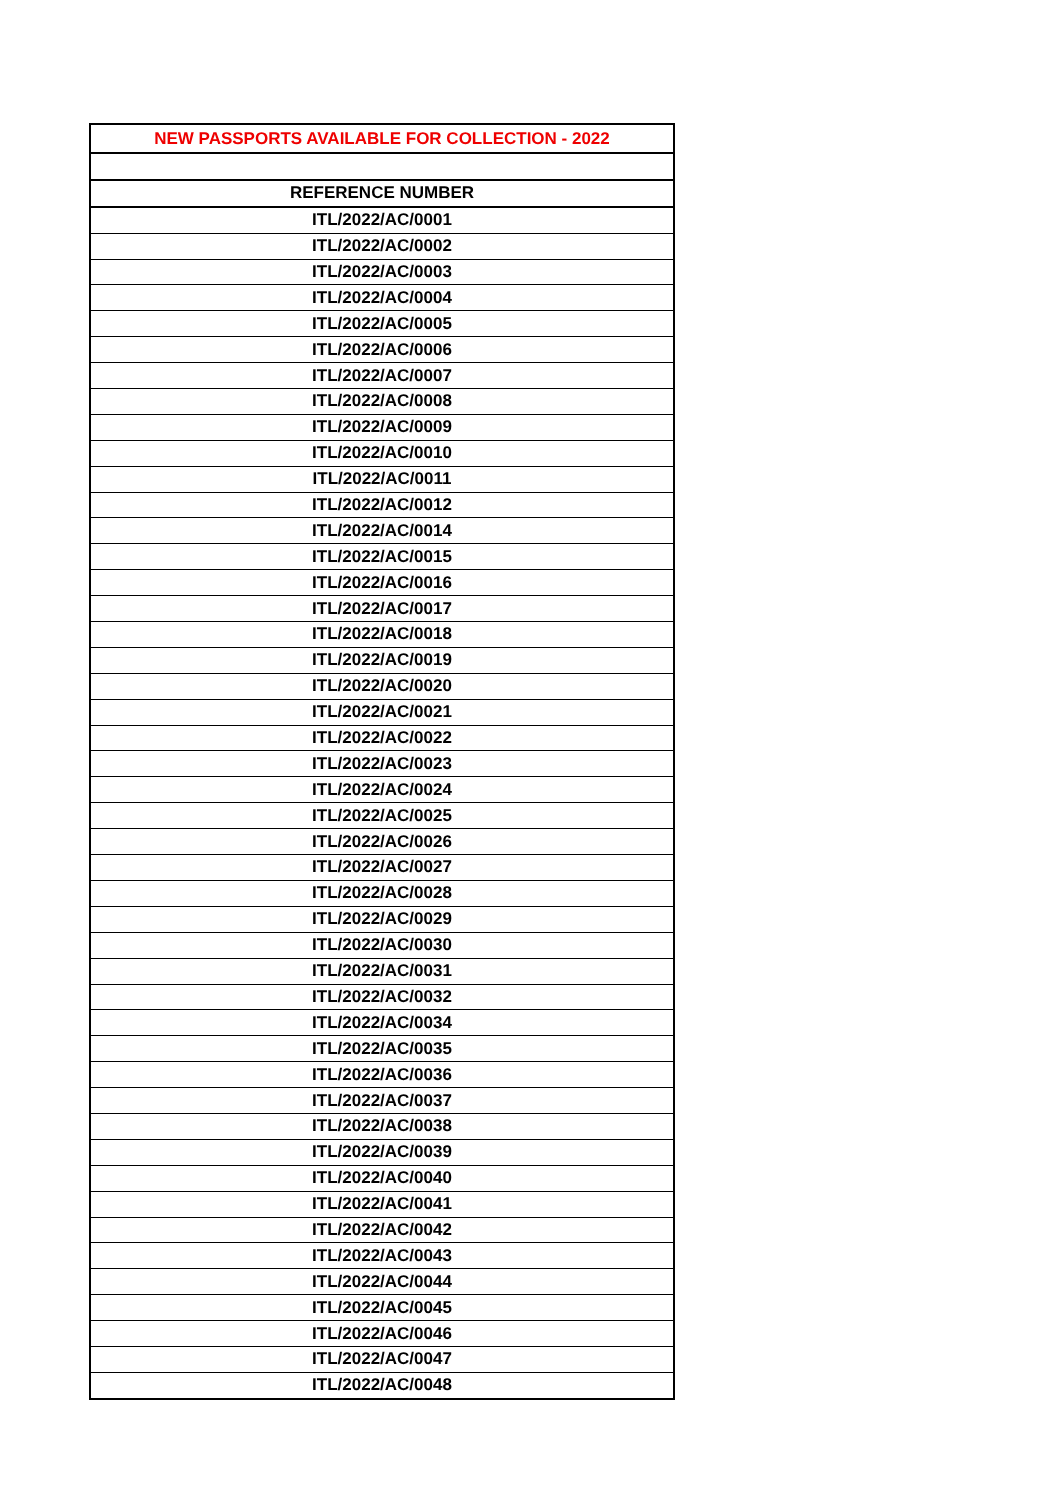| NEW PASSPORTS AVAILABLE FOR COLLECTION - 2022 |
| --- |
| REFERENCE NUMBER |
| ITL/2022/AC/0001 |
| ITL/2022/AC/0002 |
| ITL/2022/AC/0003 |
| ITL/2022/AC/0004 |
| ITL/2022/AC/0005 |
| ITL/2022/AC/0006 |
| ITL/2022/AC/0007 |
| ITL/2022/AC/0008 |
| ITL/2022/AC/0009 |
| ITL/2022/AC/0010 |
| ITL/2022/AC/0011 |
| ITL/2022/AC/0012 |
| ITL/2022/AC/0014 |
| ITL/2022/AC/0015 |
| ITL/2022/AC/0016 |
| ITL/2022/AC/0017 |
| ITL/2022/AC/0018 |
| ITL/2022/AC/0019 |
| ITL/2022/AC/0020 |
| ITL/2022/AC/0021 |
| ITL/2022/AC/0022 |
| ITL/2022/AC/0023 |
| ITL/2022/AC/0024 |
| ITL/2022/AC/0025 |
| ITL/2022/AC/0026 |
| ITL/2022/AC/0027 |
| ITL/2022/AC/0028 |
| ITL/2022/AC/0029 |
| ITL/2022/AC/0030 |
| ITL/2022/AC/0031 |
| ITL/2022/AC/0032 |
| ITL/2022/AC/0034 |
| ITL/2022/AC/0035 |
| ITL/2022/AC/0036 |
| ITL/2022/AC/0037 |
| ITL/2022/AC/0038 |
| ITL/2022/AC/0039 |
| ITL/2022/AC/0040 |
| ITL/2022/AC/0041 |
| ITL/2022/AC/0042 |
| ITL/2022/AC/0043 |
| ITL/2022/AC/0044 |
| ITL/2022/AC/0045 |
| ITL/2022/AC/0046 |
| ITL/2022/AC/0047 |
| ITL/2022/AC/0048 |